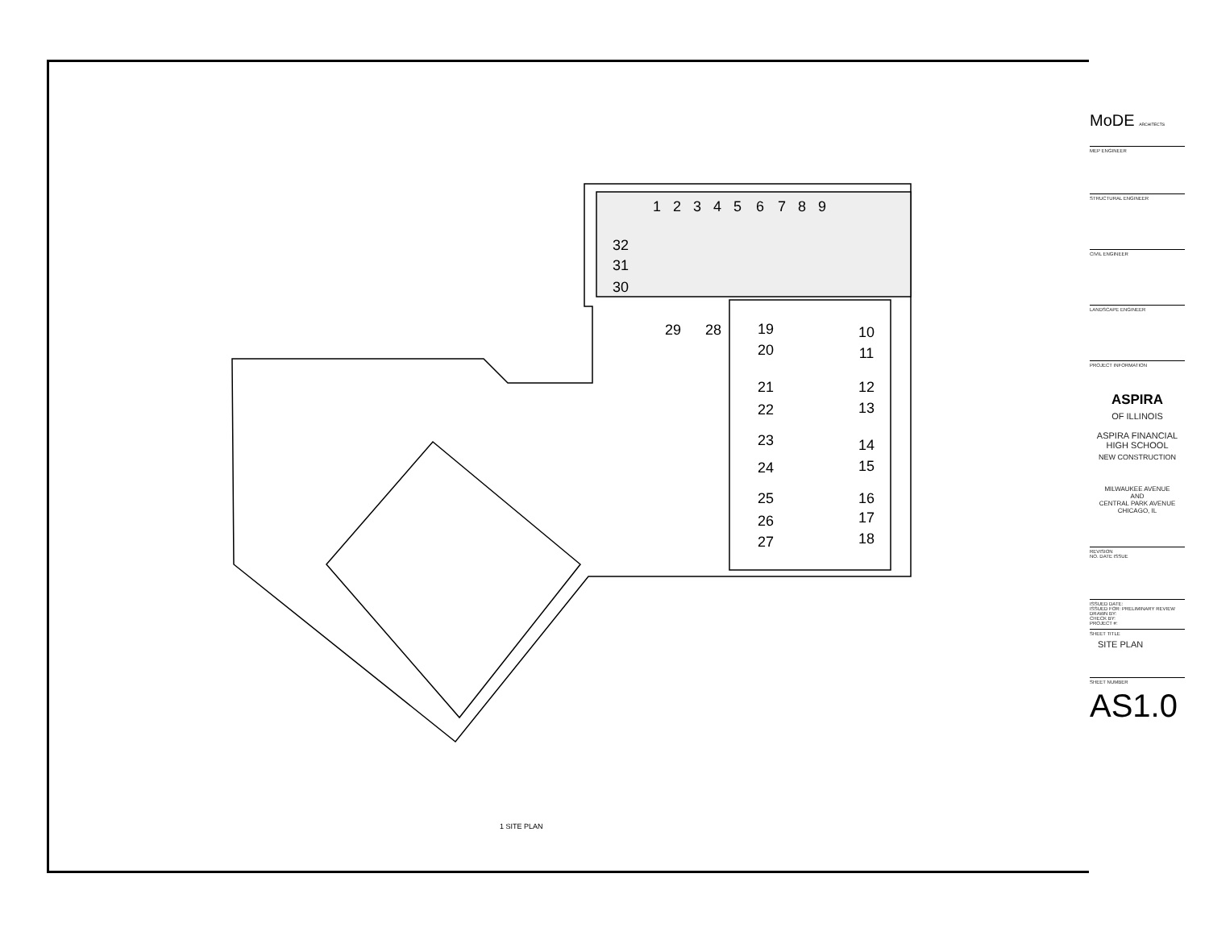1
2
3
4
5
6
7
8
9
32
31
30
29
28
19
20
21
22
23
24
25
26
27
10
11
12
13
14
15
16
17
18
1 SITE PLAN
MoDE ARCHITECTS
MEP ENGINEER
STRUCTURAL ENGINEER
CIVIL ENGINEER
LANDSCAPE ENGINEER
PROJECT INFORMATION
ASPIRA
OF ILLINOIS
ASPIRA FINANCIAL HIGH SCHOOL
NEW CONSTRUCTION
MILWAUKEE AVENUE
AND
CENTRAL PARK AVENUE
CHICAGO, IL
REVISION
NO. DATE ISSUE
ISSUED DATE:
ISSUED FOR: PRELIMINARY REVIEW
DRAWN BY:
CHECK BY:
PROJECT #:
SHEET TITLE
SITE PLAN
SHEET NUMBER
AS1.0